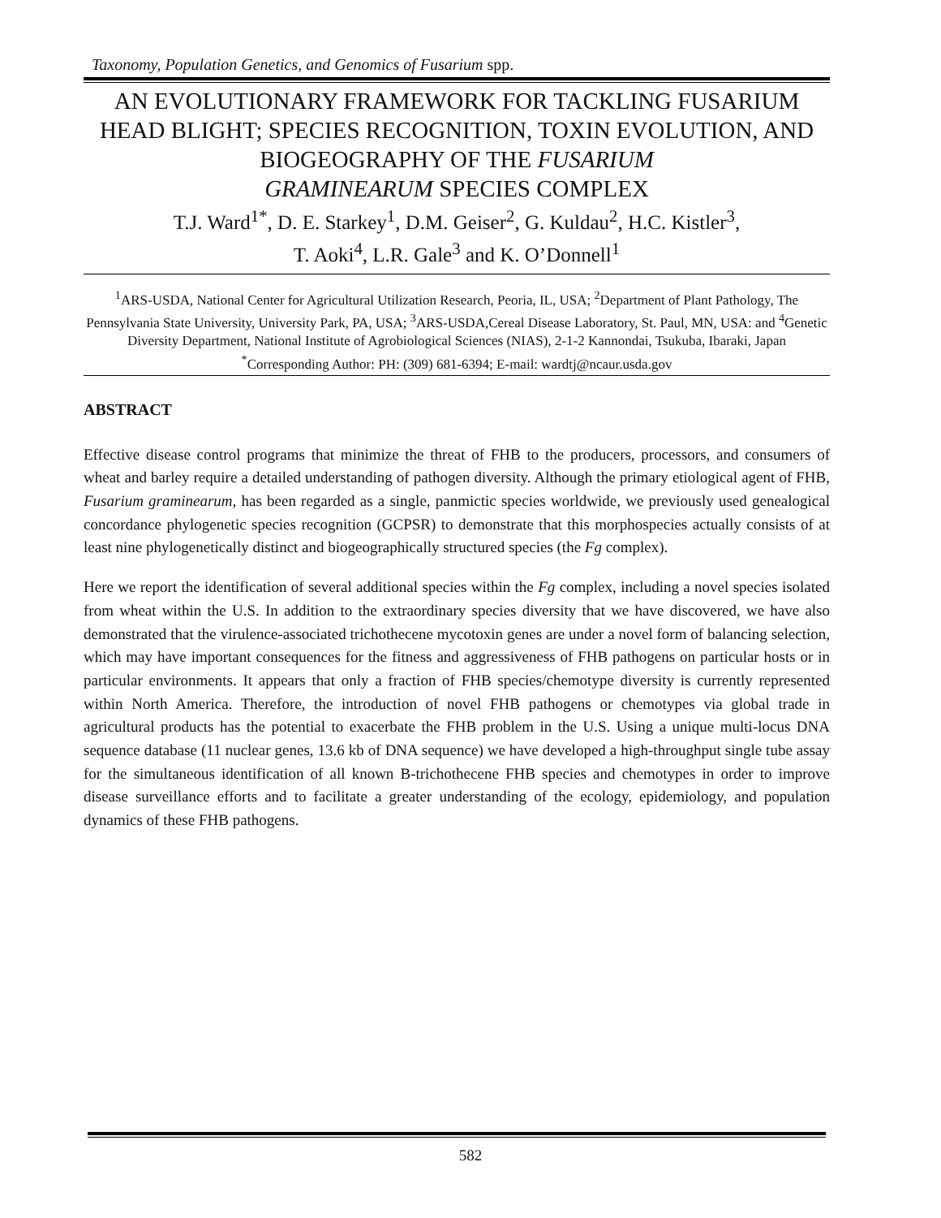Taxonomy, Population Genetics, and Genomics of Fusarium spp.
AN EVOLUTIONARY FRAMEWORK FOR TACKLING FUSARIUM HEAD BLIGHT; SPECIES RECOGNITION, TOXIN EVOLUTION, AND BIOGEOGRAPHY OF THE FUSARIUM
GRAMINEARUM SPECIES COMPLEX
T.J. Ward<sup>1*</sup>, D. E. Starkey<sup>1</sup>, D.M. Geiser<sup>2</sup>, G. Kuldau<sup>2</sup>, H.C. Kistler<sup>3</sup>,
T. Aoki<sup>4</sup>, L.R. Gale<sup>3</sup> and K. O’Donnell<sup>1</sup>
<sup>1</sup> ARS-USDA, National Center for Agricultural Utilization Research, Peoria, IL, USA; <sup>2</sup>Department of Plant Pathology, The Pennsylvania State University, University Park, PA, USA; <sup>3</sup>ARS-USDA,Cereal Disease Laboratory, St. Paul, MN, USA: and <sup>4</sup>Genetic Diversity Department, National Institute of Agrobiological Sciences (NIAS), 2-1-2 Kannondai, Tsukuba, Ibaraki, Japan
<sup>*</sup> Corresponding Author: PH: (309) 681-6394; E-mail: wardtj@ncaur.usda.gov
ABSTRACT
Effective disease control programs that minimize the threat of FHB to the producers, processors, and consumers of wheat and barley require a detailed understanding of pathogen diversity. Although the primary etiological agent of FHB, Fusarium graminearum, has been regarded as a single, panmictic species worldwide, we previously used genealogical concordance phylogenetic species recognition (GCPSR) to demonstrate that this morphospecies actually consists of at least nine phylogenetically distinct and biogeographically structured species (the Fg complex).
Here we report the identification of several additional species within the Fg complex, including a novel species isolated from wheat within the U.S. In addition to the extraordinary species diversity that we have discovered, we have also demonstrated that the virulence-associated trichothecene mycotoxin genes are under a novel form of balancing selection, which may have important consequences for the fitness and aggressiveness of FHB pathogens on particular hosts or in particular environments. It appears that only a fraction of FHB species/chemotype diversity is currently represented within North America. Therefore, the introduction of novel FHB pathogens or chemotypes via global trade in agricultural products has the potential to exacerbate the FHB problem in the U.S. Using a unique multi-locus DNA sequence database (11 nuclear genes, 13.6 kb of DNA sequence) we have developed a high-throughput single tube assay for the simultaneous identification of all known B-trichothecene FHB species and chemotypes in order to improve disease surveillance efforts and to facilitate a greater understanding of the ecology, epidemiology, and population dynamics of these FHB pathogens.
582